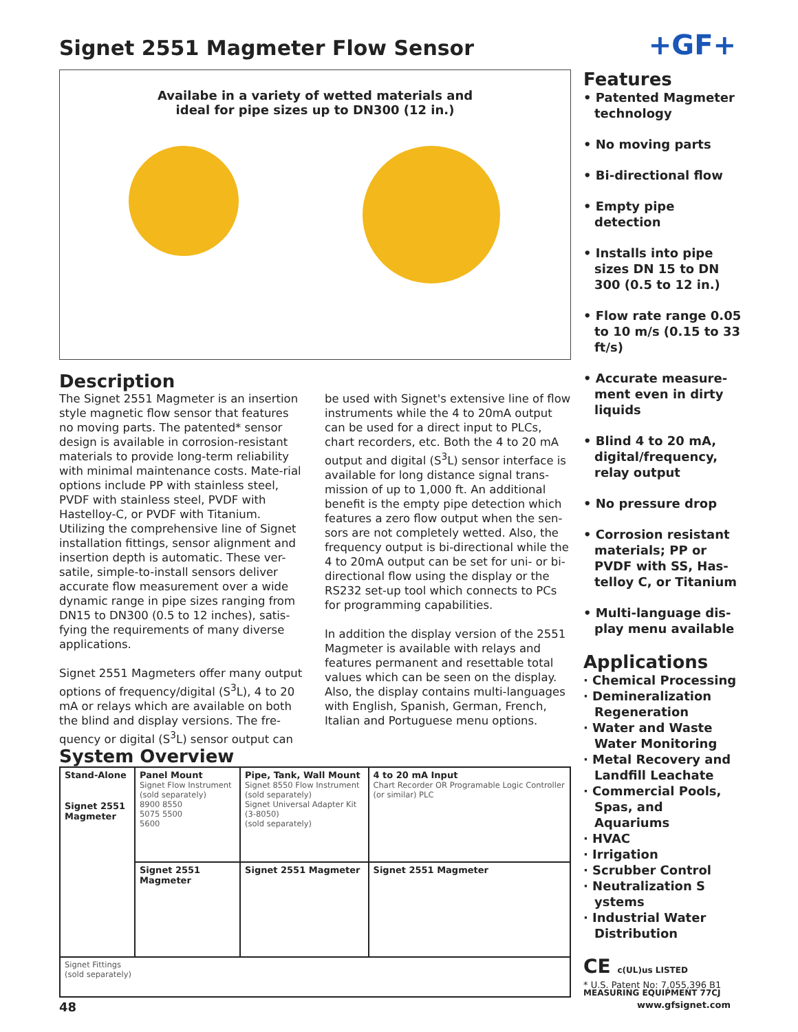+GF+
Signet 2551 Magmeter Flow Sensor
Availabe in a variety of wetted materials and
ideal for pipe sizes up to DN300 (12 in.)
Description
The Signet 2551 Magmeter is an insertion style magnetic flow sensor that features no moving parts. The patented* sensor design is available in corrosion-resistant materials to provide long-term reliability with minimal maintenance costs. Mate-rial options include PP with stainless steel, PVDF with stainless steel, PVDF with Hastelloy-C, or PVDF with Titanium. Utilizing the comprehensive line of Signet installation fittings, sensor alignment and insertion depth is automatic. These ver-satile, simple-to-install sensors deliver accurate flow measurement over a wide dynamic range in pipe sizes ranging from DN15 to DN300 (0.5 to 12 inches), satis-fying the requirements of many diverse applications.
Signet 2551 Magmeters offer many output options of frequency/digital (S<sup>3</sup>L), 4 to 20 mA or relays which are available on both the blind and display versions. The fre-quency or digital (S<sup>3</sup>L) sensor output can be used with Signet's extensive line of flow instruments while the 4 to 20mA output can be used for a direct input to PLCs, chart recorders, etc. Both the 4 to 20 mA output and digital (S<sup>3</sup>L) sensor interface is available for long distance signal trans-mission of up to 1,000 ft. An additional benefit is the empty pipe detection which features a zero flow output when the sen-sors are not completely wetted. Also, the frequency output is bi-directional while the 4 to 20mA output can be set for uni- or bi-directional flow using the display or the RS232 set-up tool which connects to PCs for programming capabilities.
In addition the display version of the 2551 Magmeter is available with relays and features permanent and resettable total values which can be seen on the display. Also, the display contains multi-languages with English, Spanish, German, French, Italian and Portuguese menu options.
System Overview
| Stand-Alone Signet 2551 Magmeter | Panel Mount Signet Flow Instrument (sold separately) 8900 8550 5075 5500 5600 | Pipe, Tank, Wall Mount Signet 8550 Flow Instrument (sold separately) Signet Universal Adapter Kit (3-8050) (sold separately) | 4 to 20 mA Input Chart Recorder OR Programable Logic Controller (or similar) PLC |
| | Signet 2551 Magmeter | Signet 2551 Magmeter | Signet 2551 Magmeter |
| Signet Fittings (sold separately) | | | |
Features
• Patented Magmeter technology
• No moving parts
• Bi-directional flow
• Empty pipe detection
• Installs into pipe sizes DN 15 to DN 300 (0.5 to 12 in.)
• Flow rate range 0.05 to 10 m/s (0.15 to 33 ft/s)
• Accurate measure-ment even in dirty liquids
• Blind 4 to 20 mA, digital/frequency, relay output
• No pressure drop
• Corrosion resistant materials; PP or PVDF with SS, Has-telloy C, or Titanium
• Multi-language dis-play menu available
Applications
· Chemical Processing
· Demineralization Regeneration
· Water and Waste Water Monitoring
· Metal Recovery and Landfill Leachate
· Commercial Pools, Spas, and Aquariums
· HVAC
· Irrigation
· Scrubber Control
· Neutralization S ystems
· Industrial Water Distribution
CE c(UL)us LISTED MEASURING EQUIPMENT 77CJ
* U.S. Patent No: 7,055,396 B1
48 www.gfsignet.com